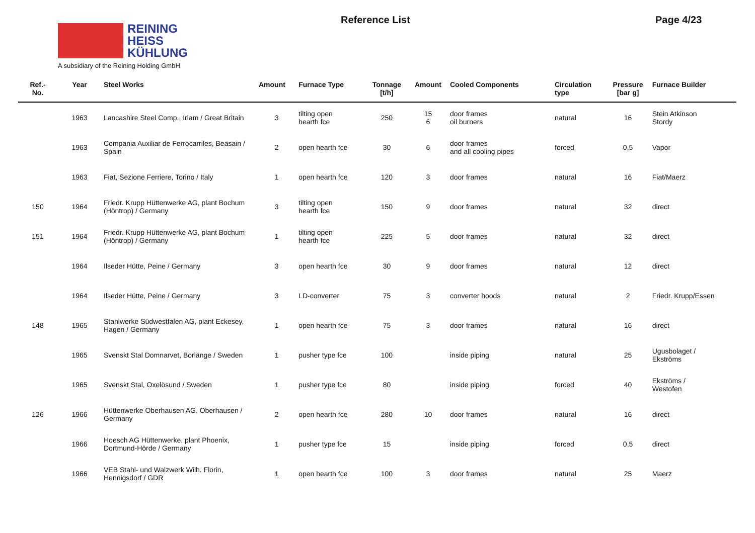REINING
HEISS
KÜHLUNG
A subsidiary of the Reining Holding GmbH
Reference List Page 4/23
| Ref.- No. | Year | Steel Works | Amount | Furnace Type | Tonnage [t/h] | Amount | Cooled Components | Circulation type | Pressure [bar g] | Furnace Builder |
| --- | --- | --- | --- | --- | --- | --- | --- | --- | --- | --- |
| | 1963 | Lancashire Steel Comp., Irlam / Great Britain | 3 | tilting open hearth fce | 250 | 15 6 | door frames oil burners | natural | 16 | Stein Atkinson Stordy |
| | 1963 | Compania Auxiliar de Ferrocarriles, Beasain / Spain | 2 | open hearth fce | 30 | 6 | door frames and all cooling pipes | forced | 0,5 | Vapor |
| | 1963 | Fiat, Sezione Ferriere, Torino / Italy | 1 | open hearth fce | 120 | 3 | door frames | natural | 16 | Fiat/Maerz |
| 150 | 1964 | Friedr. Krupp Hüttenwerke AG, plant Bochum (Höntrop) / Germany | 3 | tilting open hearth fce | 150 | 9 | door frames | natural | 32 | direct |
| 151 | 1964 | Friedr. Krupp Hüttenwerke AG, plant Bochum (Höntrop) / Germany | 1 | tilting open hearth fce | 225 | 5 | door frames | natural | 32 | direct |
| | 1964 | Ilseder Hütte, Peine / Germany | 3 | open hearth fce | 30 | 9 | door frames | natural | 12 | direct |
| | 1964 | Ilseder Hütte, Peine / Germany | 3 | LD-converter | 75 | 3 | converter hoods | natural | 2 | Friedr. Krupp/Essen |
| 148 | 1965 | Stahlwerke Südwestfalen AG, plant Eckesey, Hagen / Germany | 1 | open hearth fce | 75 | 3 | door frames | natural | 16 | direct |
| | 1965 | Svenskt Stal Domnarvet, Borlänge / Sweden | 1 | pusher type fce | 100 | | inside piping | natural | 25 | Ugusbolaget / Ekströms |
| | 1965 | Svenskt Stal, Oxelösund / Sweden | 1 | pusher type fce | 80 | | inside piping | forced | 40 | Ekströms / Westofen |
| 126 | 1966 | Hüttenwerke Oberhausen AG, Oberhausen / Germany | 2 | open hearth fce | 280 | 10 | door frames | natural | 16 | direct |
| | 1966 | Hoesch AG Hüttenwerke, plant Phoenix, Dortmund-Hörde / Germany | 1 | pusher type fce | 15 | | inside piping | forced | 0,5 | direct |
| | 1966 | VEB Stahl- und Walzwerk Wilh. Florin, Hennigsdorf / GDR | 1 | open hearth fce | 100 | 3 | door frames | natural | 25 | Maerz |